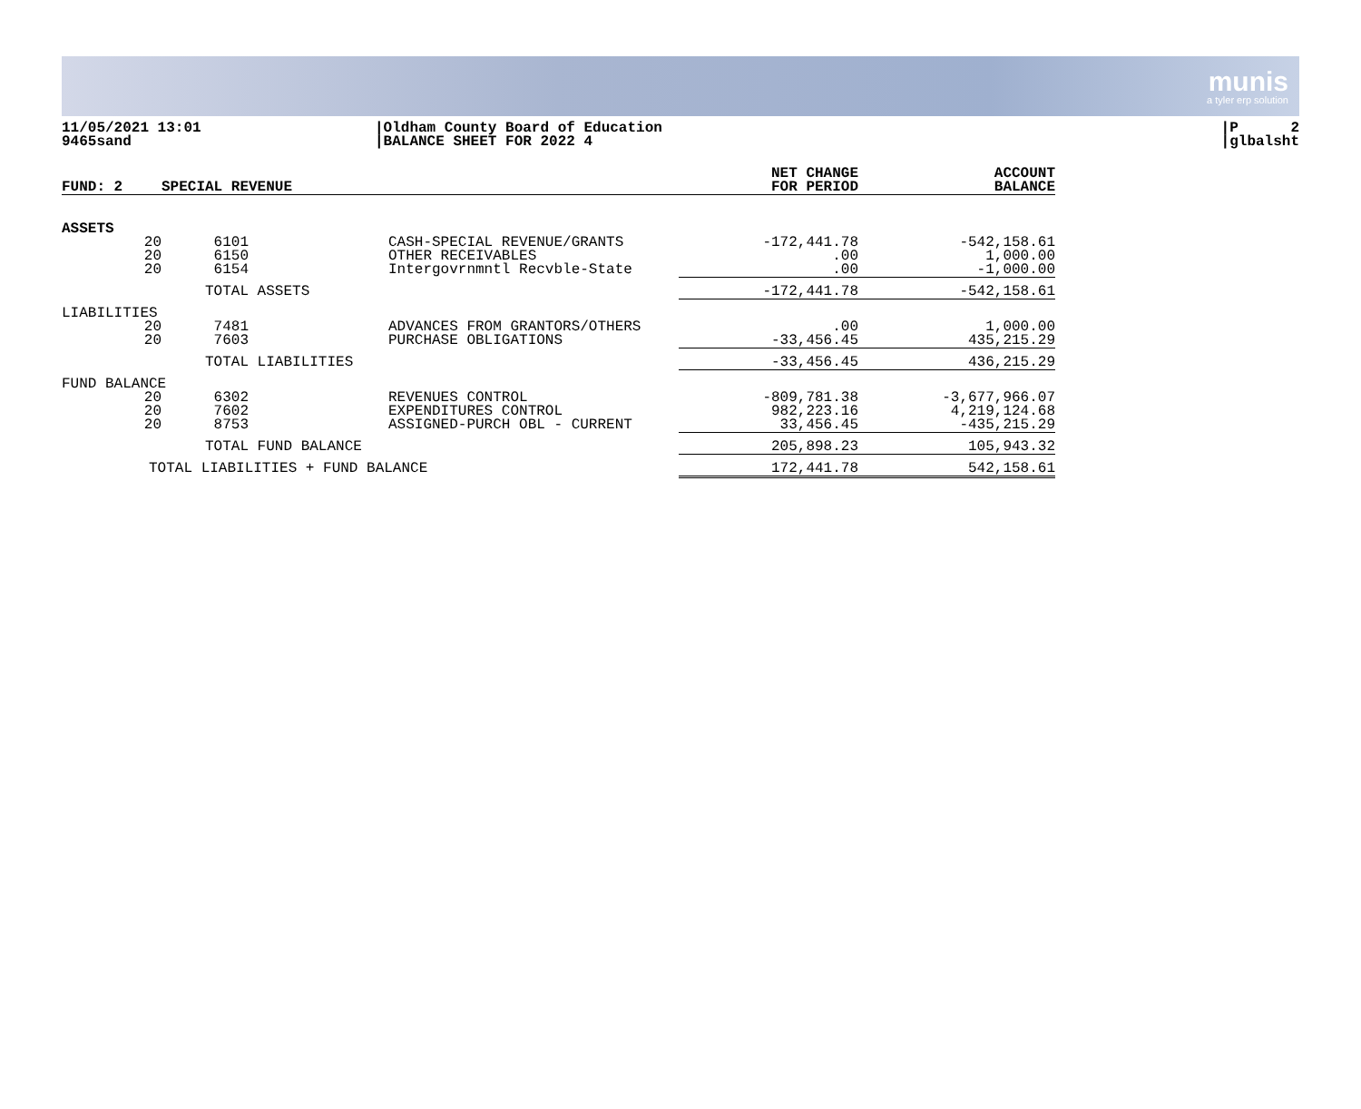munis
a tyler erp solution
11/05/2021 13:01
9465sand
|Oldham County Board of Education
|BALANCE SHEET FOR 2022 4
|P 2
|glbalsht
| FUND: 2 | SPECIAL REVENUE | | NET CHANGE FOR PERIOD | ACCOUNT BALANCE |
| --- | --- | --- | --- | --- |
| ASSETS | | | | |
| 20 | 6101 | CASH-SPECIAL REVENUE/GRANTS | -172,441.78 | -542,158.61 |
| 20 | 6150 | OTHER RECEIVABLES | .00 | 1,000.00 |
| 20 | 6154 | Intergovrnmntl Recvble-State | .00 | -1,000.00 |
| | TOTAL ASSETS | | -172,441.78 | -542,158.61 |
| LIABILITIES | | | | |
| 20 | 7481 | ADVANCES FROM GRANTORS/OTHERS | .00 | 1,000.00 |
| 20 | 7603 | PURCHASE OBLIGATIONS | -33,456.45 | 435,215.29 |
| | TOTAL LIABILITIES | | -33,456.45 | 436,215.29 |
| FUND BALANCE | | | | |
| 20 | 6302 | REVENUES CONTROL | -809,781.38 | -3,677,966.07 |
| 20 | 7602 | EXPENDITURES CONTROL | 982,223.16 | 4,219,124.68 |
| 20 | 8753 | ASSIGNED-PURCH OBL - CURRENT | 33,456.45 | -435,215.29 |
| | TOTAL FUND BALANCE | | 205,898.23 | 105,943.32 |
| TOTAL LIABILITIES + FUND BALANCE | | | 172,441.78 | 542,158.61 |